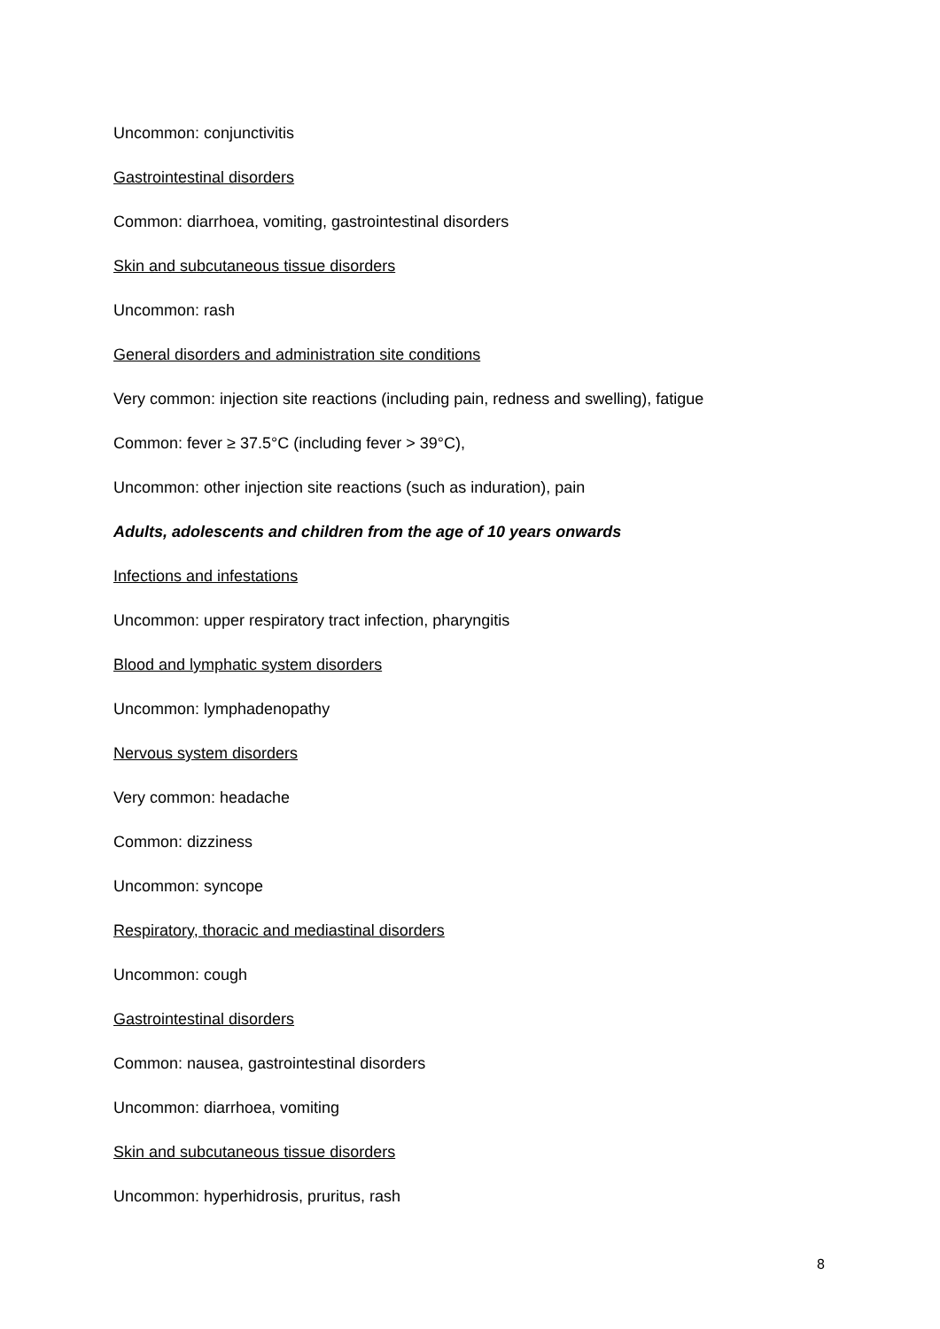Uncommon: conjunctivitis
Gastrointestinal disorders
Common: diarrhoea, vomiting, gastrointestinal disorders
Skin and subcutaneous tissue disorders
Uncommon: rash
General disorders and administration site conditions
Very common: injection site reactions (including pain, redness and swelling), fatigue
Common: fever ≥ 37.5°C (including fever > 39°C),
Uncommon: other injection site reactions (such as induration), pain
Adults, adolescents and children from the age of 10 years onwards
Infections and infestations
Uncommon: upper respiratory tract infection, pharyngitis
Blood and lymphatic system disorders
Uncommon: lymphadenopathy
Nervous system disorders
Very common: headache
Common: dizziness
Uncommon: syncope
Respiratory, thoracic and mediastinal disorders
Uncommon: cough
Gastrointestinal disorders
Common: nausea, gastrointestinal disorders
Uncommon: diarrhoea, vomiting
Skin and subcutaneous tissue disorders
Uncommon: hyperhidrosis, pruritus, rash
8